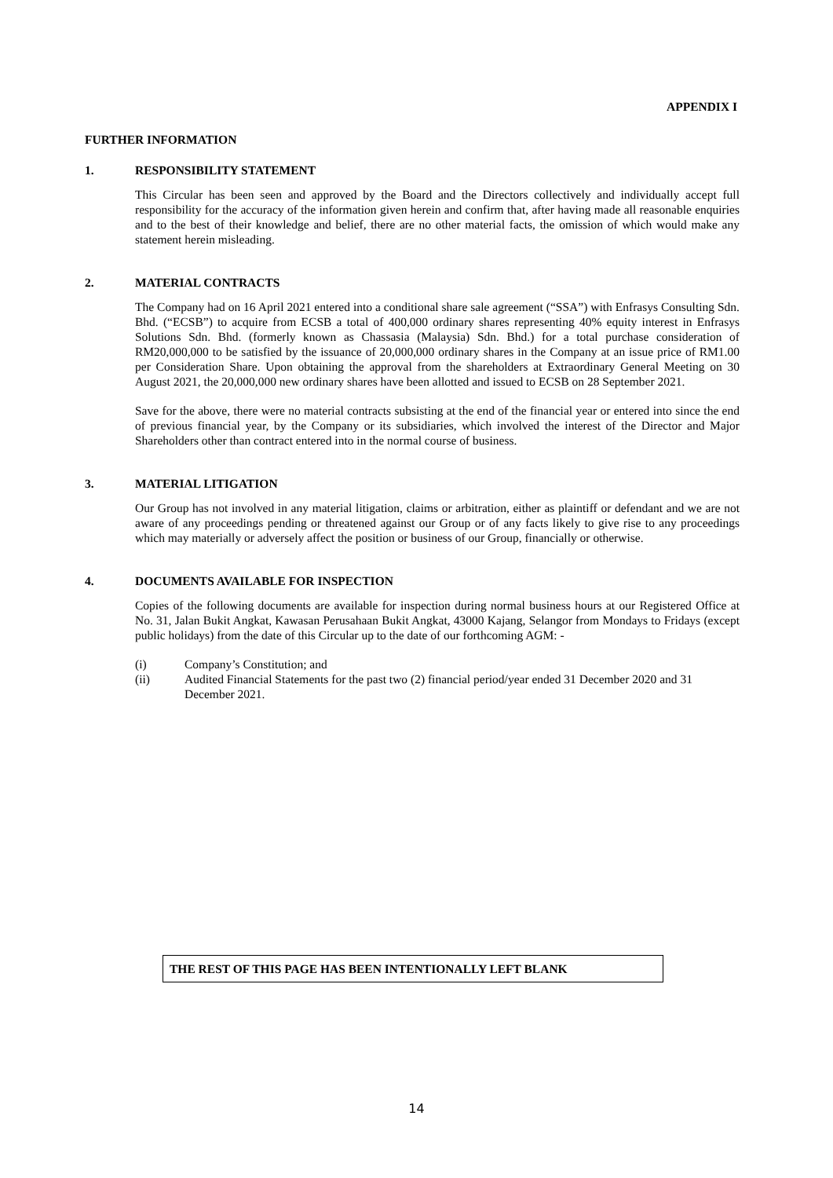APPENDIX I
FURTHER INFORMATION
1. RESPONSIBILITY STATEMENT
This Circular has been seen and approved by the Board and the Directors collectively and individually accept full responsibility for the accuracy of the information given herein and confirm that, after having made all reasonable enquiries and to the best of their knowledge and belief, there are no other material facts, the omission of which would make any statement herein misleading.
2. MATERIAL CONTRACTS
The Company had on 16 April 2021 entered into a conditional share sale agreement (“SSA”) with Enfrasys Consulting Sdn. Bhd. (“ECSB”) to acquire from ECSB a total of 400,000 ordinary shares representing 40% equity interest in Enfrasys Solutions Sdn. Bhd. (formerly known as Chassasia (Malaysia) Sdn. Bhd.) for a total purchase consideration of RM20,000,000 to be satisfied by the issuance of 20,000,000 ordinary shares in the Company at an issue price of RM1.00 per Consideration Share. Upon obtaining the approval from the shareholders at Extraordinary General Meeting on 30 August 2021, the 20,000,000 new ordinary shares have been allotted and issued to ECSB on 28 September 2021.
Save for the above, there were no material contracts subsisting at the end of the financial year or entered into since the end of previous financial year, by the Company or its subsidiaries, which involved the interest of the Director and Major Shareholders other than contract entered into in the normal course of business.
3. MATERIAL LITIGATION
Our Group has not involved in any material litigation, claims or arbitration, either as plaintiff or defendant and we are not aware of any proceedings pending or threatened against our Group or of any facts likely to give rise to any proceedings which may materially or adversely affect the position or business of our Group, financially or otherwise.
4. DOCUMENTS AVAILABLE FOR INSPECTION
Copies of the following documents are available for inspection during normal business hours at our Registered Office at No. 31, Jalan Bukit Angkat, Kawasan Perusahaan Bukit Angkat, 43000 Kajang, Selangor from Mondays to Fridays (except public holidays) from the date of this Circular up to the date of our forthcoming AGM: -
(i) Company’s Constitution; and
(ii) Audited Financial Statements for the past two (2) financial period/year ended 31 December 2020 and 31 December 2021.
THE REST OF THIS PAGE HAS BEEN INTENTIONALLY LEFT BLANK
14